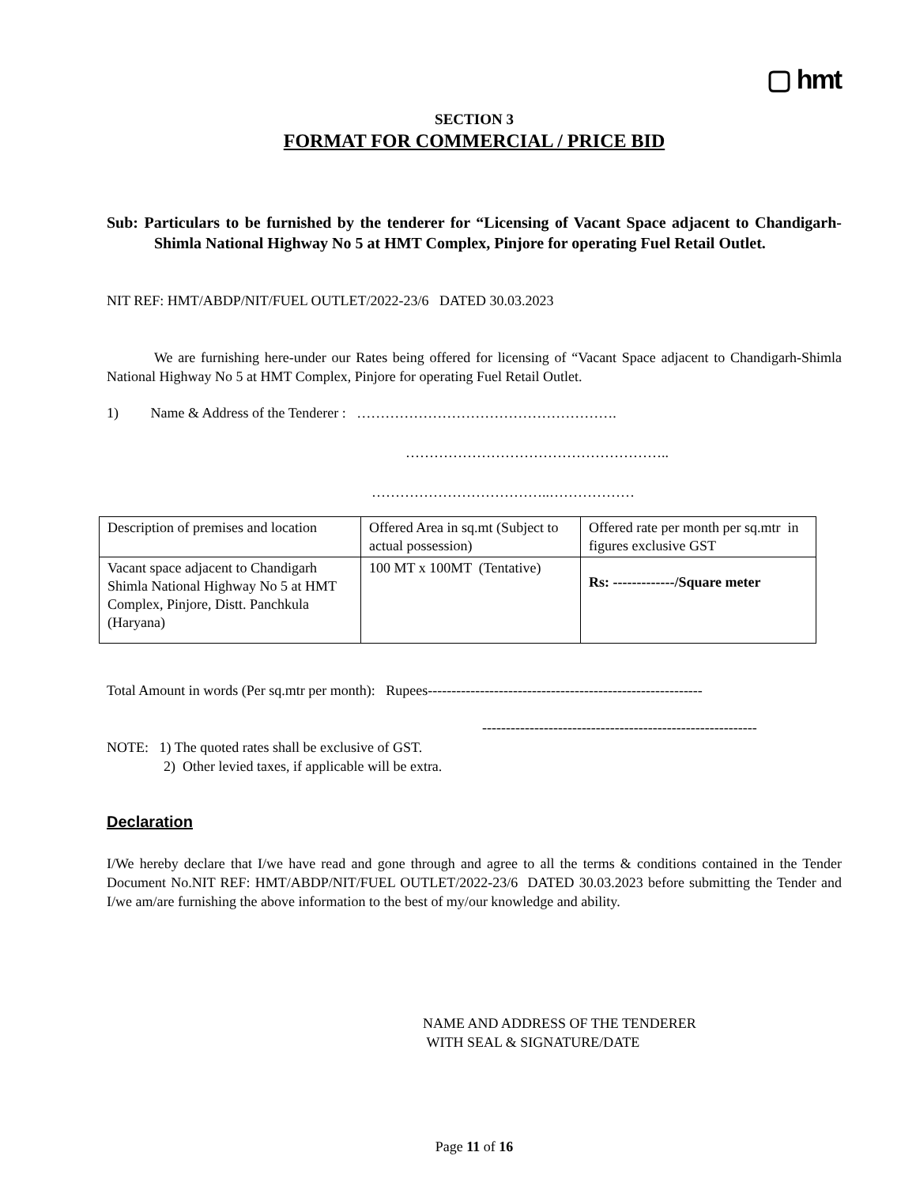▢ hmt
SECTION 3
FORMAT FOR COMMERCIAL / PRICE BID
Sub: Particulars to be furnished by the tenderer for “Licensing of Vacant Space adjacent to Chandigarh-Shimla National Highway No 5 at HMT Complex, Pinjore for operating Fuel Retail Outlet.
NIT REF: HMT/ABDP/NIT/FUEL OUTLET/2022-23/6 DATED 30.03.2023
We are furnishing here-under our Rates being offered for licensing of “Vacant Space adjacent to Chandigarh-Shimla National Highway No 5 at HMT Complex, Pinjore for operating Fuel Retail Outlet.
1) Name & Address of the Tenderer : ……………………………………………….
………………………………………………..
………………………………..………………
| Description of premises and location | Offered Area in sq.mt (Subject to actual possession) | Offered rate per month per sq.mtr in figures exclusive GST |
| Vacant space adjacent to Chandigarh Shimla National Highway No 5 at HMT Complex, Pinjore, Distt. Panchkula (Haryana) | 100 MT x 100MT (Tentative) | Rs: -------------/Square meter |
Total Amount in words (Per sq.mtr per month): Rupees----------------------------------------------------------
----------------------------------------------------------
NOTE: 1) The quoted rates shall be exclusive of GST.
2) Other levied taxes, if applicable will be extra.
Declaration
I/We hereby declare that I/we have read and gone through and agree to all the terms & conditions contained in the Tender Document No.NIT REF: HMT/ABDP/NIT/FUEL OUTLET/2022-23/6 DATED 30.03.2023 before submitting the Tender and I/we am/are furnishing the above information to the best of my/our knowledge and ability.
NAME AND ADDRESS OF THE TENDERER
WITH SEAL & SIGNATURE/DATE
Page 11 of 16